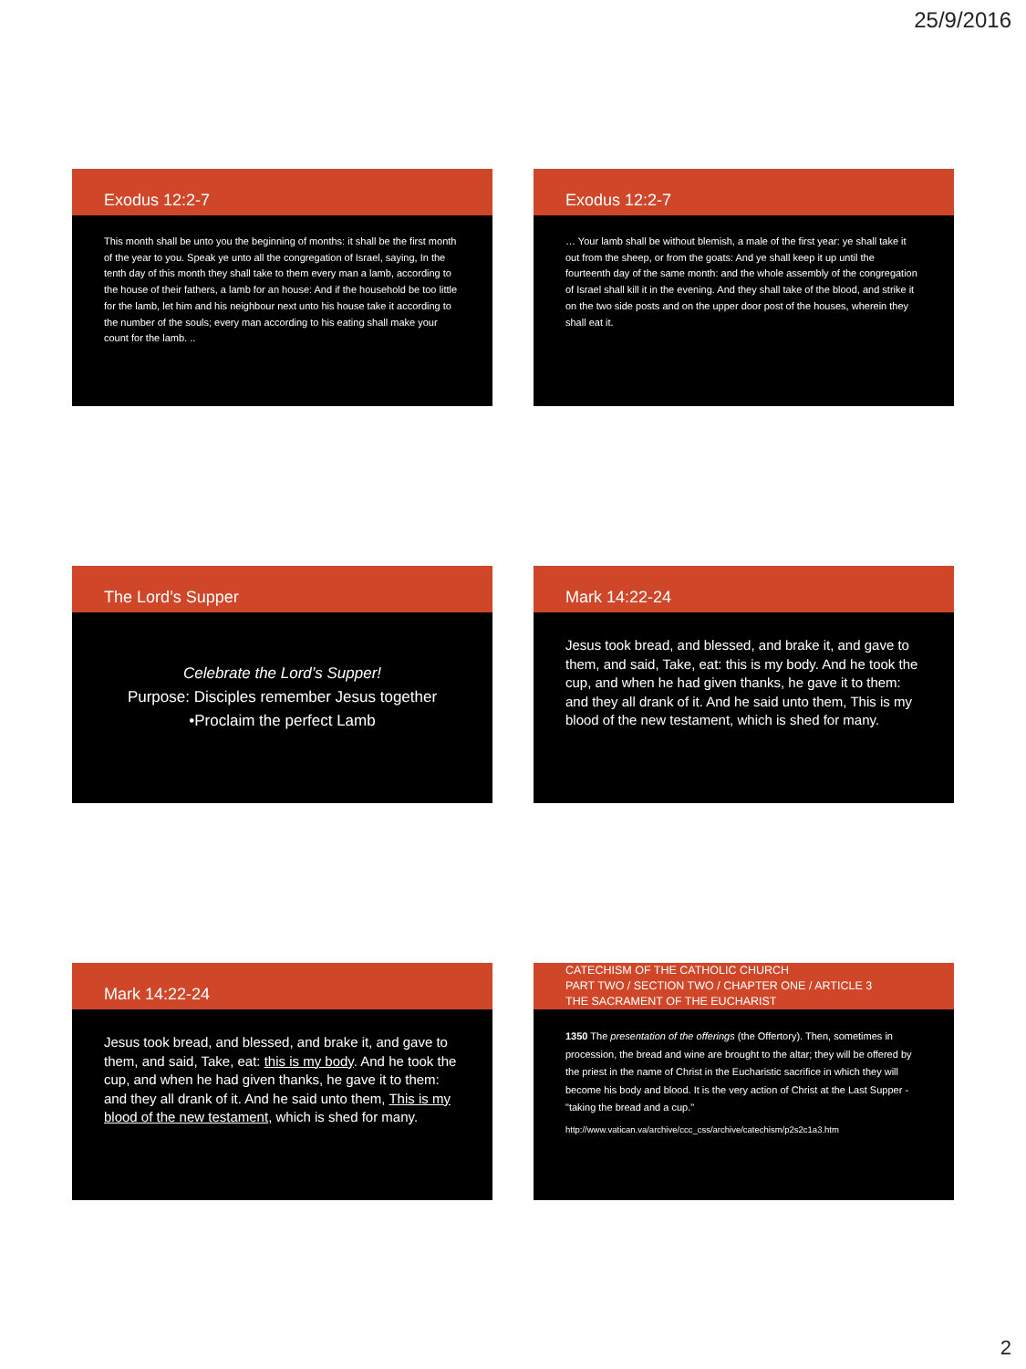25/9/2016
Exodus 12:2-7
This month shall be unto you the beginning of months: it shall be the first month of the year to you. Speak ye unto all the congregation of Israel, saying, In the tenth day of this month they shall take to them every man a lamb, according to the house of their fathers, a lamb for an house: And if the household be too little for the lamb, let him and his neighbour next unto his house take it according to the number of the souls; every man according to his eating shall make your count for the lamb. ..
Exodus 12:2-7
… Your lamb shall be without blemish, a male of the first year: ye shall take it out from the sheep, or from the goats: And ye shall keep it up until the fourteenth day of the same month: and the whole assembly of the congregation of Israel shall kill it in the evening. And they shall take of the blood, and strike it on the two side posts and on the upper door post of the houses, wherein they shall eat it.
The Lord’s Supper
Celebrate the Lord’s Supper!
Purpose: Disciples remember Jesus together
•Proclaim the perfect Lamb
Mark 14:22-24
Jesus took bread, and blessed, and brake it, and gave to them, and said, Take, eat: this is my body. And he took the cup, and when he had given thanks, he gave it to them: and they all drank of it. And he said unto them, This is my blood of the new testament, which is shed for many.
Mark 14:22-24
Jesus took bread, and blessed, and brake it, and gave to them, and said, Take, eat: this is my body. And he took the cup, and when he had given thanks, he gave it to them: and they all drank of it. And he said unto them, This is my blood of the new testament, which is shed for many.
CATECHISM OF THE CATHOLIC CHURCH
PART TWO / SECTION TWO / CHAPTER ONE / ARTICLE 3
THE SACRAMENT OF THE EUCHARIST
1350 The presentation of the offerings (the Offertory). Then, sometimes in procession, the bread and wine are brought to the altar; they will be offered by the priest in the name of Christ in the Eucharistic sacrifice in which they will become his body and blood. It is the very action of Christ at the Last Supper - "taking the bread and a cup."
http://www.vatican.va/archive/ccc_css/archive/catechism/p2s2c1a3.htm
2